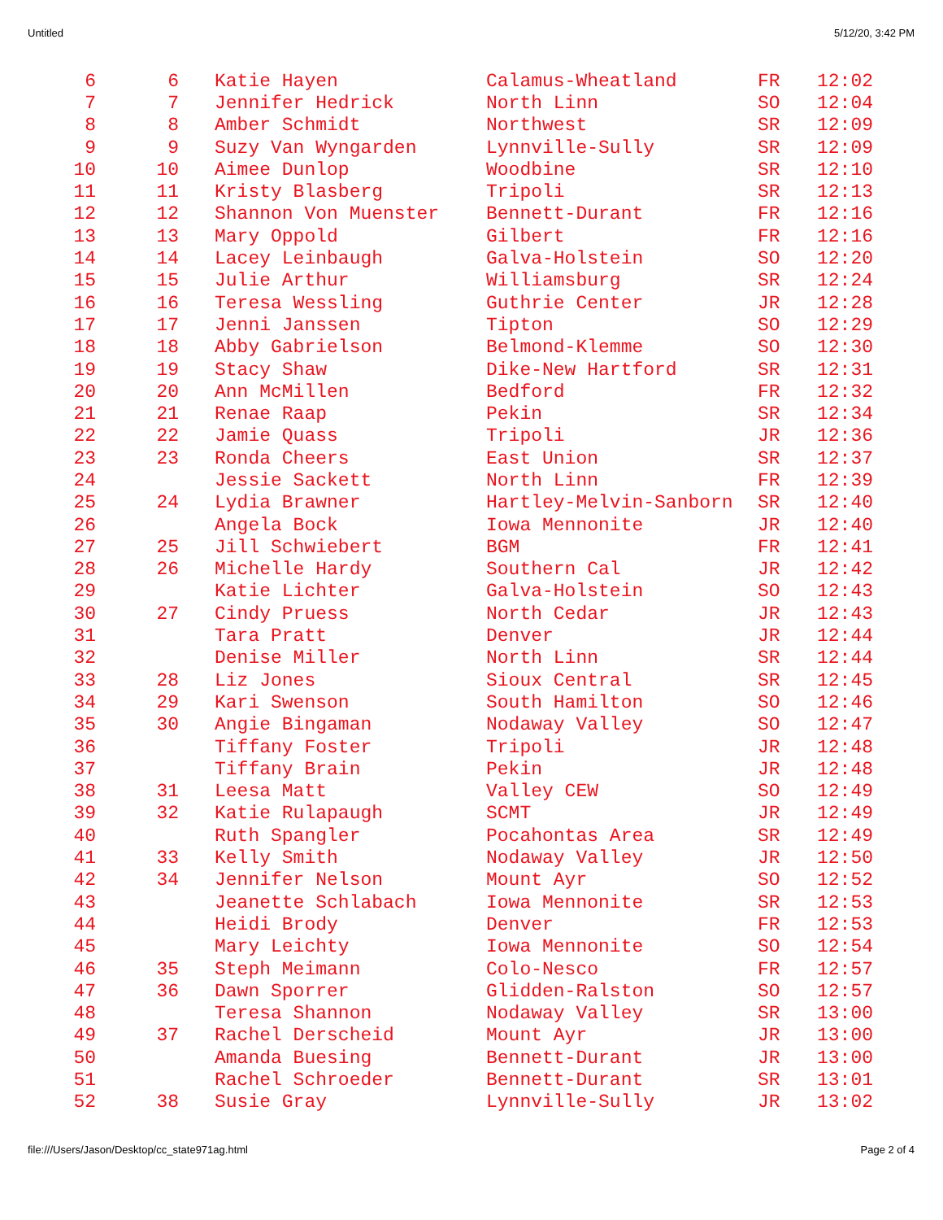Untitled 5/12/20, 3:42 PM
| 6 | 6 | Katie Hayen | Calamus-Wheatland | FR | 12:02 |
| 7 | 7 | Jennifer Hedrick | North Linn | SO | 12:04 |
| 8 | 8 | Amber Schmidt | Northwest | SR | 12:09 |
| 9 | 9 | Suzy Van Wyngarden | Lynnville-Sully | SR | 12:09 |
| 10 | 10 | Aimee Dunlop | Woodbine | SR | 12:10 |
| 11 | 11 | Kristy Blasberg | Tripoli | SR | 12:13 |
| 12 | 12 | Shannon Von Muenster | Bennett-Durant | FR | 12:16 |
| 13 | 13 | Mary Oppold | Gilbert | FR | 12:16 |
| 14 | 14 | Lacey Leinbaugh | Galva-Holstein | SO | 12:20 |
| 15 | 15 | Julie Arthur | Williamsburg | SR | 12:24 |
| 16 | 16 | Teresa Wessling | Guthrie Center | JR | 12:28 |
| 17 | 17 | Jenni Janssen | Tipton | SO | 12:29 |
| 18 | 18 | Abby Gabrielson | Belmond-Klemme | SO | 12:30 |
| 19 | 19 | Stacy Shaw | Dike-New Hartford | SR | 12:31 |
| 20 | 20 | Ann McMillen | Bedford | FR | 12:32 |
| 21 | 21 | Renae Raap | Pekin | SR | 12:34 |
| 22 | 22 | Jamie Quass | Tripoli | JR | 12:36 |
| 23 | 23 | Ronda Cheers | East Union | SR | 12:37 |
| 24 | | Jessie Sackett | North Linn | FR | 12:39 |
| 25 | 24 | Lydia Brawner | Hartley-Melvin-Sanborn | SR | 12:40 |
| 26 | | Angela Bock | Iowa Mennonite | JR | 12:40 |
| 27 | 25 | Jill Schwiebert | BGM | FR | 12:41 |
| 28 | 26 | Michelle Hardy | Southern Cal | JR | 12:42 |
| 29 | | Katie Lichter | Galva-Holstein | SO | 12:43 |
| 30 | 27 | Cindy Pruess | North Cedar | JR | 12:43 |
| 31 | | Tara Pratt | Denver | JR | 12:44 |
| 32 | | Denise Miller | North Linn | SR | 12:44 |
| 33 | 28 | Liz Jones | Sioux Central | SR | 12:45 |
| 34 | 29 | Kari Swenson | South Hamilton | SO | 12:46 |
| 35 | 30 | Angie Bingaman | Nodaway Valley | SO | 12:47 |
| 36 | | Tiffany Foster | Tripoli | JR | 12:48 |
| 37 | | Tiffany Brain | Pekin | JR | 12:48 |
| 38 | 31 | Leesa Matt | Valley CEW | SO | 12:49 |
| 39 | 32 | Katie Rulapaugh | SCMT | JR | 12:49 |
| 40 | | Ruth Spangler | Pocahontas Area | SR | 12:49 |
| 41 | 33 | Kelly Smith | Nodaway Valley | JR | 12:50 |
| 42 | 34 | Jennifer Nelson | Mount Ayr | SO | 12:52 |
| 43 | | Jeanette Schlabach | Iowa Mennonite | SR | 12:53 |
| 44 | | Heidi Brody | Denver | FR | 12:53 |
| 45 | | Mary Leichty | Iowa Mennonite | SO | 12:54 |
| 46 | 35 | Steph Meimann | Colo-Nesco | FR | 12:57 |
| 47 | 36 | Dawn Sporrer | Glidden-Ralston | SO | 12:57 |
| 48 | | Teresa Shannon | Nodaway Valley | SR | 13:00 |
| 49 | 37 | Rachel Derscheid | Mount Ayr | JR | 13:00 |
| 50 | | Amanda Buesing | Bennett-Durant | JR | 13:00 |
| 51 | | Rachel Schroeder | Bennett-Durant | SR | 13:01 |
| 52 | 38 | Susie Gray | Lynnville-Sully | JR | 13:02 |
file:///Users/Jason/Desktop/cc_state971ag.html Page 2 of 4